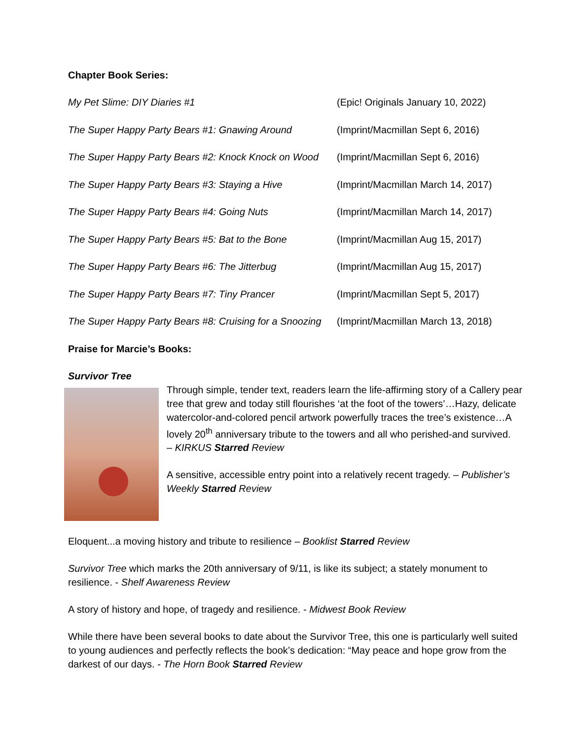Chapter Book Series:
My Pet Slime: DIY Diaries #1 (Epic! Originals January 10, 2022)
The Super Happy Party Bears #1: Gnawing Around (Imprint/Macmillan Sept 6, 2016)
The Super Happy Party Bears #2: Knock Knock on Wood (Imprint/Macmillan Sept 6, 2016)
The Super Happy Party Bears #3: Staying a Hive (Imprint/Macmillan March 14, 2017)
The Super Happy Party Bears #4: Going Nuts (Imprint/Macmillan March 14, 2017)
The Super Happy Party Bears #5: Bat to the Bone (Imprint/Macmillan Aug 15, 2017)
The Super Happy Party Bears #6: The Jitterbug (Imprint/Macmillan Aug 15, 2017)
The Super Happy Party Bears #7: Tiny Prancer (Imprint/Macmillan Sept 5, 2017)
The Super Happy Party Bears #8: Cruising for a Snoozing (Imprint/Macmillan March 13, 2018)
Praise for Marcie’s Books:
Survivor Tree
Through simple, tender text, readers learn the life-affirming story of a Callery pear tree that grew and today still flourishes ‘at the foot of the towers’…Hazy, delicate watercolor-and-colored pencil artwork powerfully traces the tree’s existence…A lovely 20<sup>th</sup> anniversary tribute to the towers and all who perished-and survived.
– KIRKUS Starred Review
A sensitive, accessible entry point into a relatively recent tragedy. – Publisher’s Weekly Starred Review
Eloquent...a moving history and tribute to resilience – Booklist Starred Review
Survivor Tree which marks the 20th anniversary of 9/11, is like its subject; a stately monument to resilience. - Shelf Awareness Review
A story of history and hope, of tragedy and resilience. - Midwest Book Review
While there have been several books to date about the Survivor Tree, this one is particularly well suited to young audiences and perfectly reflects the book’s dedication: “May peace and hope grow from the darkest of our days. - The Horn Book Starred Review